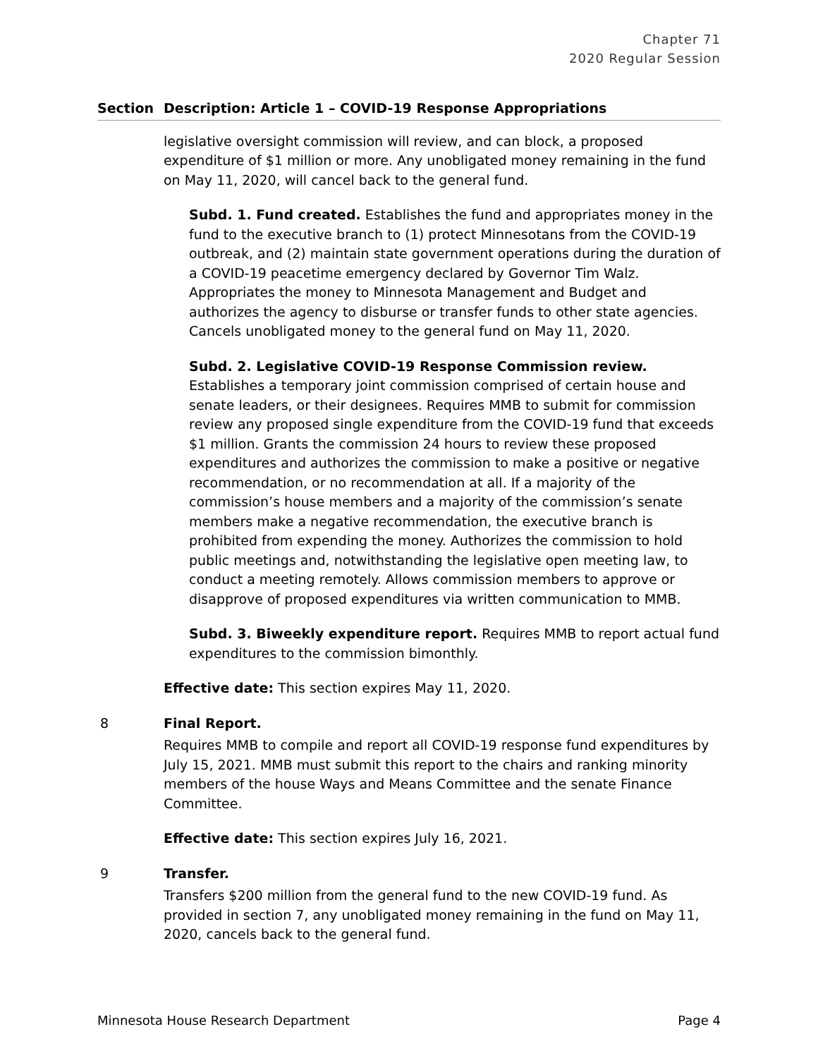Chapter 71
2020 Regular Session
| Section | Description: Article 1 – COVID-19 Response Appropriations |
| --- | --- |
| | legislative oversight commission will review, and can block, a proposed expenditure of $1 million or more. Any unobligated money remaining in the fund on May 11, 2020, will cancel back to the general fund. Subd. 1. Fund created. Establishes the fund and appropriates money in the fund to the executive branch to (1) protect Minnesotans from the COVID-19 outbreak, and (2) maintain state government operations during the duration of a COVID-19 peacetime emergency declared by Governor Tim Walz. Appropriates the money to Minnesota Management and Budget and authorizes the agency to disburse or transfer funds to other state agencies. Cancels unobligated money to the general fund on May 11, 2020. Subd. 2. Legislative COVID-19 Response Commission review. Establishes a temporary joint commission comprised of certain house and senate leaders, or their designees. Requires MMB to submit for commission review any proposed single expenditure from the COVID-19 fund that exceeds $1 million. Grants the commission 24 hours to review these proposed expenditures and authorizes the commission to make a positive or negative recommendation, or no recommendation at all. If a majority of the commission’s house members and a majority of the commission’s senate members make a negative recommendation, the executive branch is prohibited from expending the money. Authorizes the commission to hold public meetings and, notwithstanding the legislative open meeting law, to conduct a meeting remotely. Allows commission members to approve or disapprove of proposed expenditures via written communication to MMB. Subd. 3. Biweekly expenditure report. Requires MMB to report actual fund expenditures to the commission bimonthly. Effective date: This section expires May 11, 2020. |
| 8 | Final Report. Requires MMB to compile and report all COVID-19 response fund expenditures by July 15, 2021. MMB must submit this report to the chairs and ranking minority members of the house Ways and Means Committee and the senate Finance Committee. Effective date: This section expires July 16, 2021. |
| 9 | Transfer. Transfers $200 million from the general fund to the new COVID-19 fund. As provided in section 7, any unobligated money remaining in the fund on May 11, 2020, cancels back to the general fund. |
Minnesota House Research Department Page 4